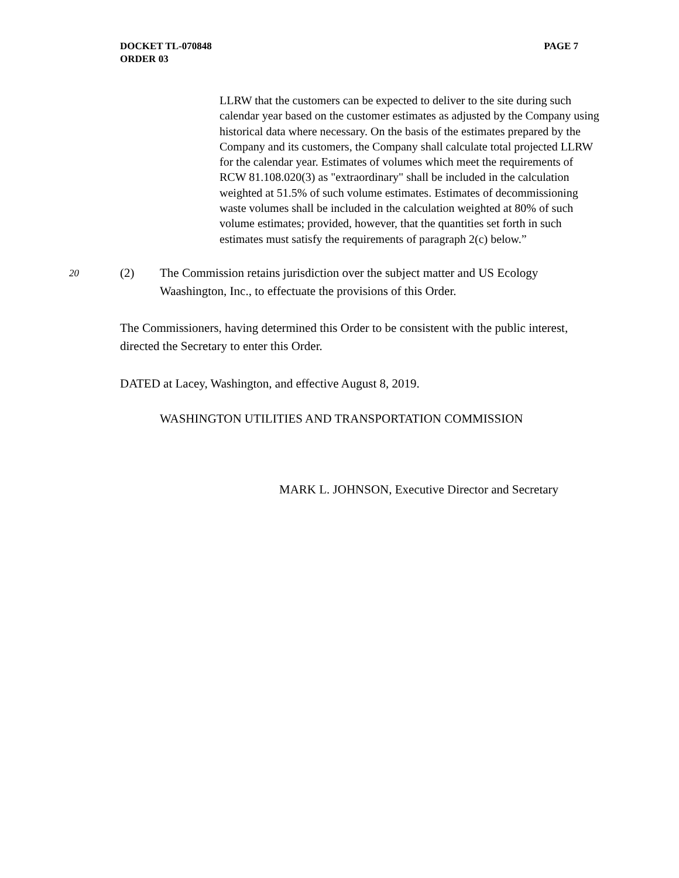PAGE 7 DOCKET TL-070848
ORDER 03
LLRW that the customers can be expected to deliver to the site during such calendar year based on the customer estimates as adjusted by the Company using historical data where necessary. On the basis of the estimates prepared by the Company and its customers, the Company shall calculate total projected LLRW for the calendar year. Estimates of volumes which meet the requirements of RCW 81.108.020(3) as "extraordinary" shall be included in the calculation weighted at 51.5% of such volume estimates. Estimates of decommissioning waste volumes shall be included in the calculation weighted at 80% of such volume estimates; provided, however, that the quantities set forth in such estimates must satisfy the requirements of paragraph 2(c) below.”
20
(2) The Commission retains jurisdiction over the subject matter and US Ecology Waashington, Inc., to effectuate the provisions of this Order.
The Commissioners, having determined this Order to be consistent with the public interest, directed the Secretary to enter this Order.
DATED at Lacey, Washington, and effective August 8, 2019.
WASHINGTON UTILITIES AND TRANSPORTATION COMMISSION
MARK L. JOHNSON, Executive Director and Secretary